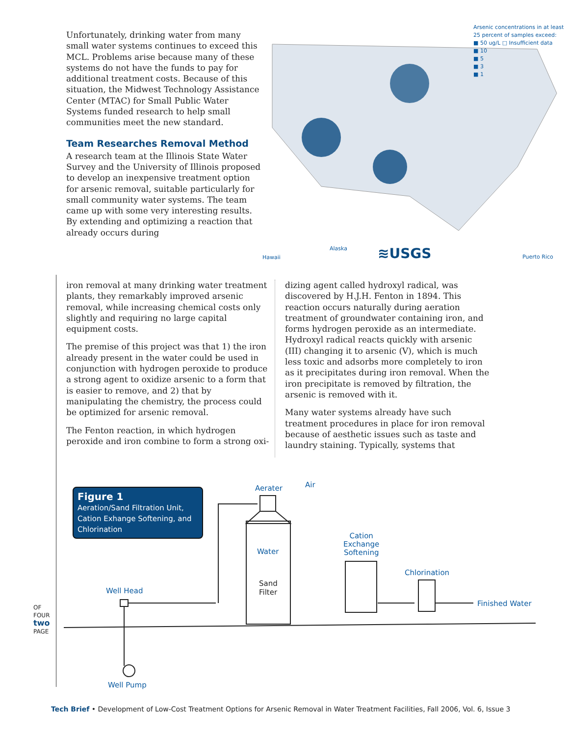Unfortunately, drinking water from many small water systems continues to exceed this MCL. Problems arise because many of these systems do not have the funds to pay for additional treatment costs. Because of this situation, the Midwest Technology Assistance Center (MTAC) for Small Public Water Systems funded research to help small communities meet the new standard.
Team Researches Removal Method
A research team at the Illinois State Water Survey and the University of Illinois proposed to develop an inexpensive treatment option for arsenic removal, suitable particularly for small community water systems. The team came up with some very interesting results. By extending and optimizing a reaction that already occurs during
Arsenic concentrations in at least
25 percent of samples exceed:
■ 50 ug/L □ Insufficient data
■ 10
■ 5
■ 3
■ 1
Hawaii
Alaska ≋USGS Puerto Rico
iron removal at many drinking water treatment plants, they remarkably improved arsenic removal, while increasing chemical costs only slightly and requiring no large capital equipment costs.
The premise of this project was that 1) the iron already present in the water could be used in conjunction with hydrogen peroxide to produce a strong agent to oxidize arsenic to a form that is easier to remove, and 2) that by manipulating the chemistry, the process could be optimized for arsenic removal.
The Fenton reaction, in which hydrogen peroxide and iron combine to form a strong oxi-
dizing agent called hydroxyl radical, was discovered by H.J.H. Fenton in 1894. This reaction occurs naturally during aeration treatment of groundwater containing iron, and forms hydrogen peroxide as an intermediate. Hydroxyl radical reacts quickly with arsenic (III) changing it to arsenic (V), which is much less toxic and adsorbs more completely to iron as it precipitates during iron removal. When the iron precipitate is removed by filtration, the arsenic is removed with it.
Many water systems already have such treatment procedures in place for iron removal because of aesthetic issues such as taste and laundry staining. Typically, systems that
Figure 1
Aeration/Sand Filtration Unit, Cation Exhange Softening, and Chlorination
Aerater Air
Water
Sand
Filter
Cation
Exchange
Softening
Chlorination
Well Head
Finished Water
Well Pump
OF FOUR
two
PAGE
Tech Brief • Development of Low-Cost Treatment Options for Arsenic Removal in Water Treatment Facilities, Fall 2006, Vol. 6, Issue 3